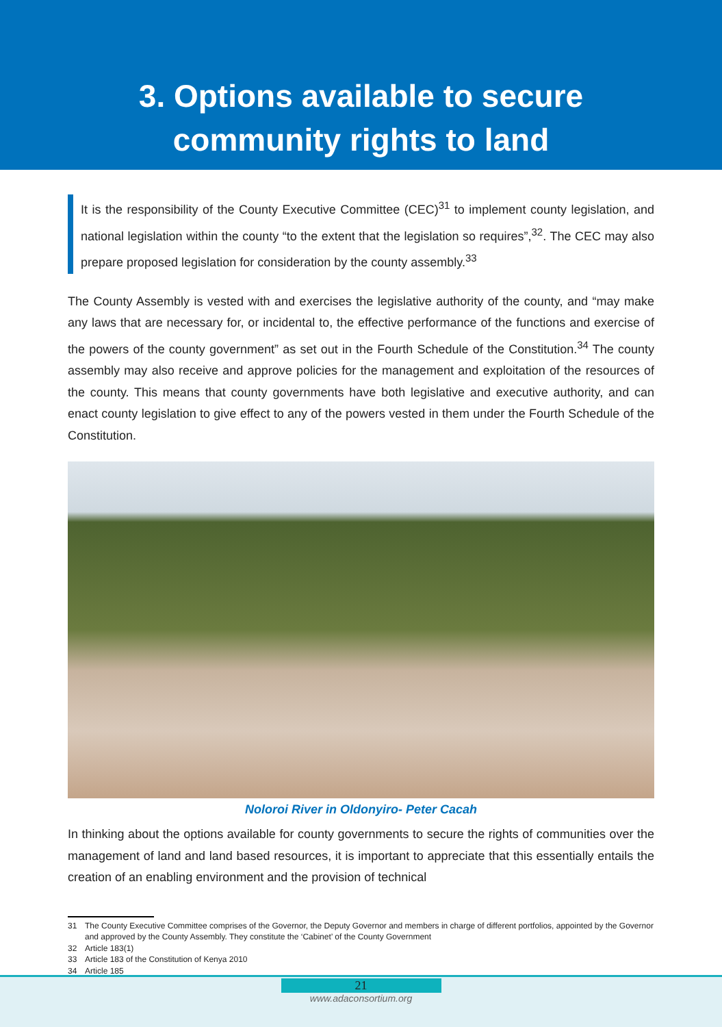3. Options available to secure
community rights to land
It is the responsibility of the County Executive Committee (CEC)<sup>31</sup> to implement county legislation, and national legislation within the county “to the extent that the legislation so requires”,<sup>32</sup>. The CEC may also prepare proposed legislation for consideration by the county assembly.<sup>33</sup>
The County Assembly is vested with and exercises the legislative authority of the county, and “may make any laws that are necessary for, or incidental to, the effective performance of the functions and exercise of the powers of the county government” as set out in the Fourth Schedule of the Constitution.<sup>34</sup> The county assembly may also receive and approve policies for the management and exploitation of the resources of the county. This means that county governments have both legislative and executive authority, and can enact county legislation to give effect to any of the powers vested in them under the Fourth Schedule of the Constitution.
Noloroi River in Oldonyiro- Peter Cacah
In thinking about the options available for county governments to secure the rights of communities over the management of land and land based resources, it is important to appreciate that this essentially entails the creation of an enabling environment and the provision of technical
31 The County Executive Committee comprises of the Governor, the Deputy Governor and members in charge of different portfolios, appointed by the Governor and approved by the County Assembly. They constitute the ‘Cabinet’ of the County Government
32 Article 183(1)
33 Article 183 of the Constitution of Kenya 2010
34 Article 185
21
www.adaconsortium.org